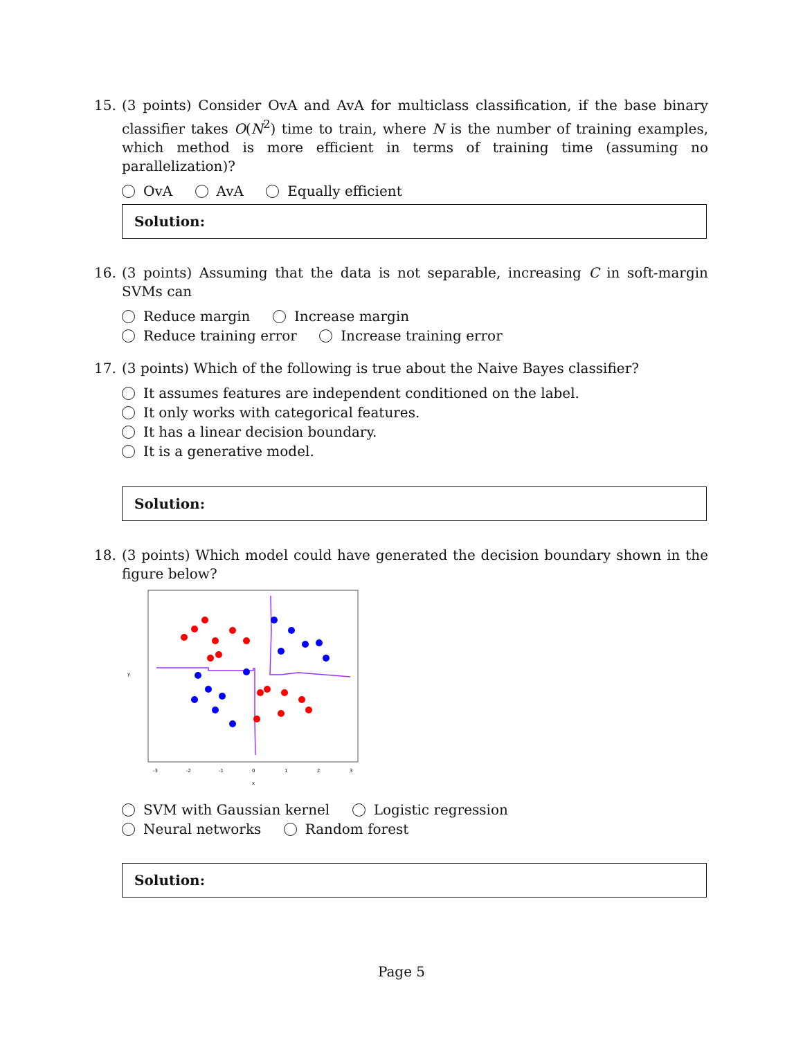15.
(3 points) Consider OvA and AvA for multiclass classification, if the base binary classifier takes O(N<sup>2</sup>) time to train, where N is the number of training examples, which method is more efficient in terms of training time (assuming no parallelization)?
OvA AvA Equally efficient
Solution:
16.
(3 points) Assuming that the data is not separable, increasing C in soft-margin SVMs can
Reduce margin Increase margin
Reduce training error Increase training error
17.
(3 points) Which of the following is true about the Naive Bayes classifier?
It assumes features are independent conditioned on the label.
It only works with categorical features.
It has a linear decision boundary.
It is a generative model.
Solution:
18.
(3 points) Which model could have generated the decision boundary shown in the figure below?
-3
-2
-1
0
1
2
3
x
y
SVM with Gaussian kernel Logistic regression
Neural networks Random forest
Solution:
Page 5